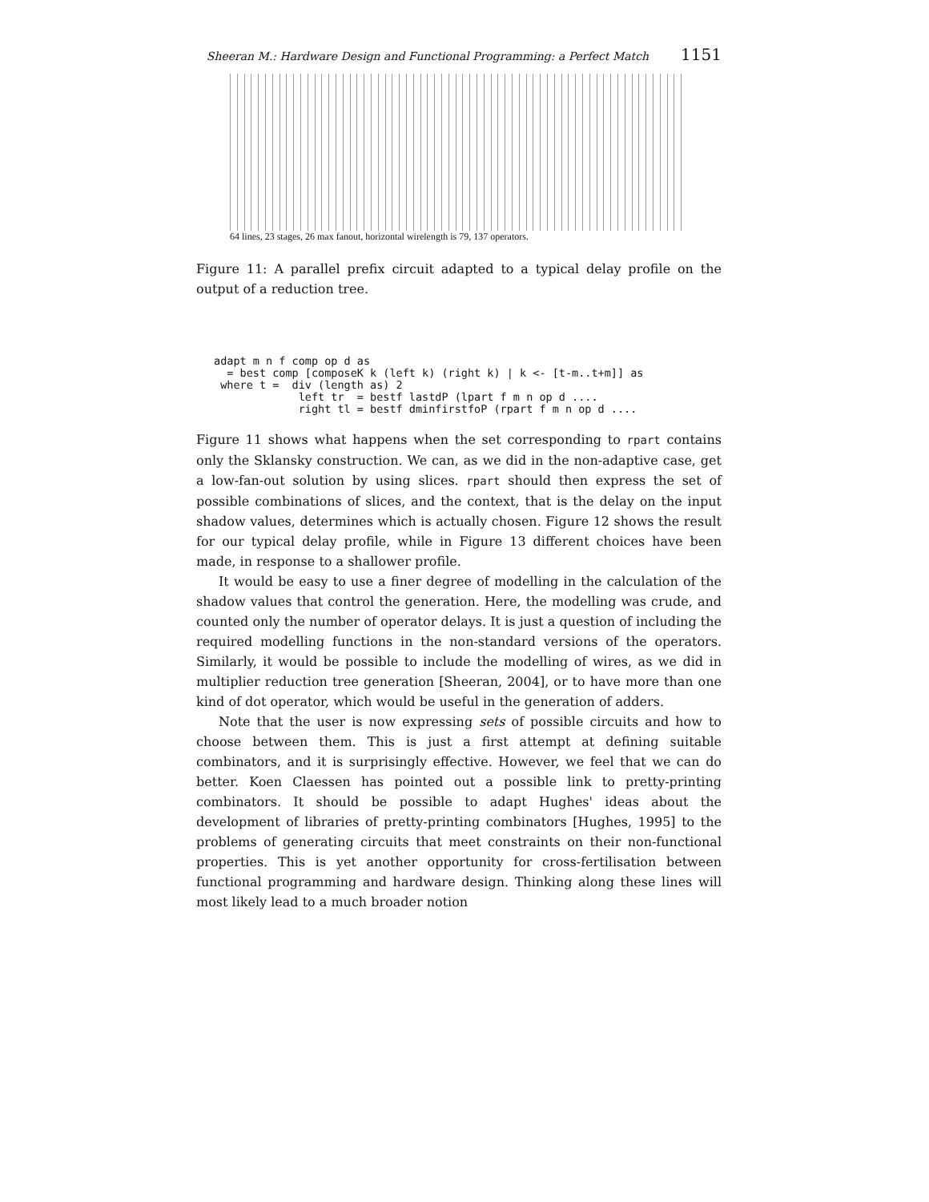Sheeran M.: Hardware Design and Functional Programming: a Perfect Match 1151
64 lines, 23 stages, 26 max fanout, horizontal wirelength is 79, 137 operators.
Figure 11: A parallel prefix circuit adapted to a typical delay profile on the output of a reduction tree.
adapt m n f comp op d as
  = best comp [composeK k (left k) (right k) | k <- [t-m..t+m]] as
 where t =  div (length as) 2
             left tr  = bestf lastdP (lpart f m n op d ....
             right tl = bestf dminfirstfoP (rpart f m n op d ....
Figure 11 shows what happens when the set corresponding to rpart contains only the Sklansky construction. We can, as we did in the non-adaptive case, get a low-fan-out solution by using slices. rpart should then express the set of possible combinations of slices, and the context, that is the delay on the input shadow values, determines which is actually chosen. Figure 12 shows the result for our typical delay profile, while in Figure 13 different choices have been made, in response to a shallower profile.
It would be easy to use a finer degree of modelling in the calculation of the shadow values that control the generation. Here, the modelling was crude, and counted only the number of operator delays. It is just a question of including the required modelling functions in the non-standard versions of the operators. Similarly, it would be possible to include the modelling of wires, as we did in multiplier reduction tree generation [Sheeran, 2004], or to have more than one kind of dot operator, which would be useful in the generation of adders.
Note that the user is now expressing sets of possible circuits and how to choose between them. This is just a first attempt at defining suitable combinators, and it is surprisingly effective. However, we feel that we can do better. Koen Claessen has pointed out a possible link to pretty-printing combinators. It should be possible to adapt Hughes' ideas about the development of libraries of pretty-printing combinators [Hughes, 1995] to the problems of generating circuits that meet constraints on their non-functional properties. This is yet another opportunity for cross-fertilisation between functional programming and hardware design. Thinking along these lines will most likely lead to a much broader notion